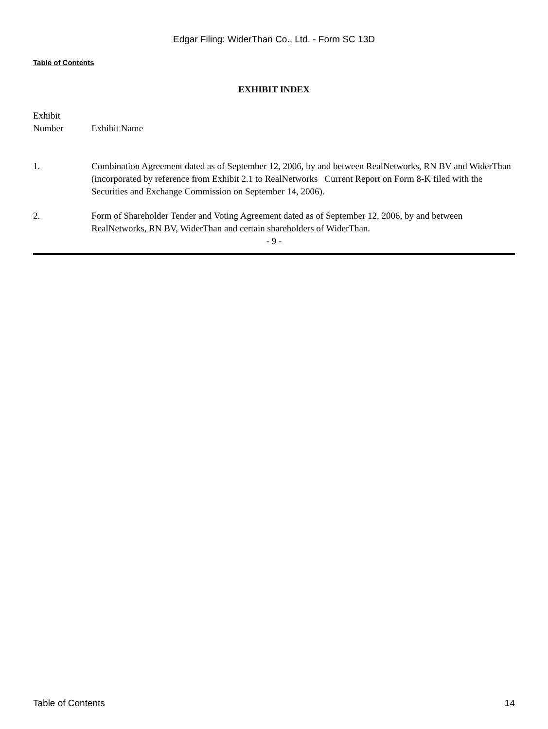Edgar Filing: WiderThan Co., Ltd. - Form SC 13D
Table of Contents
EXHIBIT INDEX
| Exhibit Number | Exhibit Name |
| --- | --- |
| 1. | Combination Agreement dated as of September 12, 2006, by and between RealNetworks, RN BV and WiderThan (incorporated by reference from Exhibit 2.1 to RealNetworks Current Report on Form 8-K filed with the Securities and Exchange Commission on September 14, 2006). |
| 2. | Form of Shareholder Tender and Voting Agreement dated as of September 12, 2006, by and between RealNetworks, RN BV, WiderThan and certain shareholders of WiderThan. |
- 9 -
Table of Contents 14